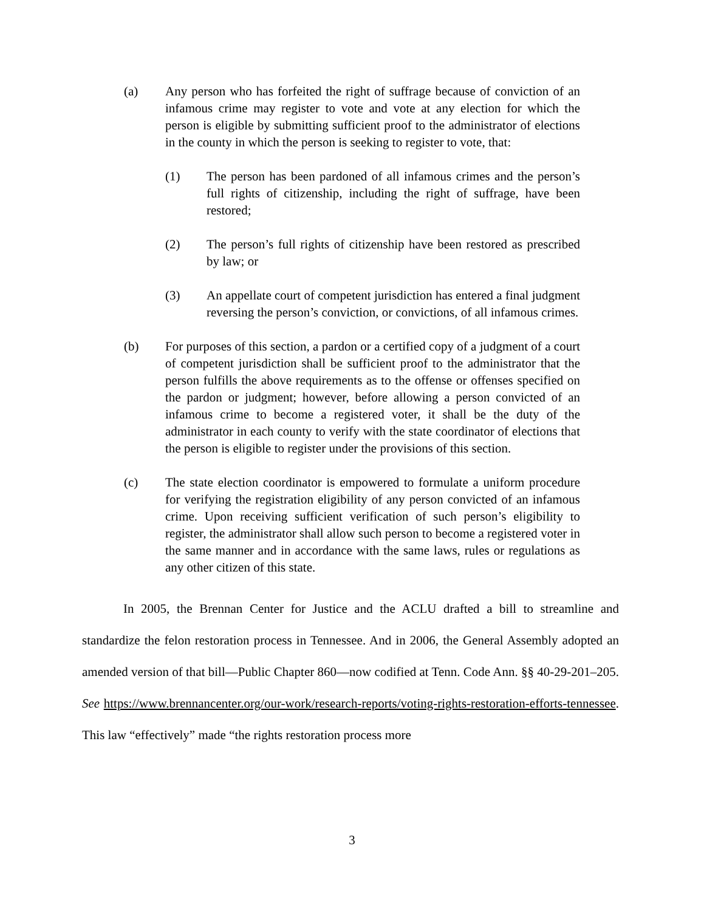(a) Any person who has forfeited the right of suffrage because of conviction of an infamous crime may register to vote and vote at any election for which the person is eligible by submitting sufficient proof to the administrator of elections in the county in which the person is seeking to register to vote, that:
(1) The person has been pardoned of all infamous crimes and the person’s full rights of citizenship, including the right of suffrage, have been restored;
(2) The person’s full rights of citizenship have been restored as prescribed by law; or
(3) An appellate court of competent jurisdiction has entered a final judgment reversing the person’s conviction, or convictions, of all infamous crimes.
(b) For purposes of this section, a pardon or a certified copy of a judgment of a court of competent jurisdiction shall be sufficient proof to the administrator that the person fulfills the above requirements as to the offense or offenses specified on the pardon or judgment; however, before allowing a person convicted of an infamous crime to become a registered voter, it shall be the duty of the administrator in each county to verify with the state coordinator of elections that the person is eligible to register under the provisions of this section.
(c) The state election coordinator is empowered to formulate a uniform procedure for verifying the registration eligibility of any person convicted of an infamous crime. Upon receiving sufficient verification of such person’s eligibility to register, the administrator shall allow such person to become a registered voter in the same manner and in accordance with the same laws, rules or regulations as any other citizen of this state.
In 2005, the Brennan Center for Justice and the ACLU drafted a bill to streamline and standardize the felon restoration process in Tennessee. And in 2006, the General Assembly adopted an amended version of that bill—Public Chapter 860—now codified at Tenn. Code Ann. §§ 40-29-201–205. See https://www.brennancenter.org/our-work/research-reports/voting-rights-restoration-efforts-tennessee. This law “effectively” made “the rights restoration process more
3